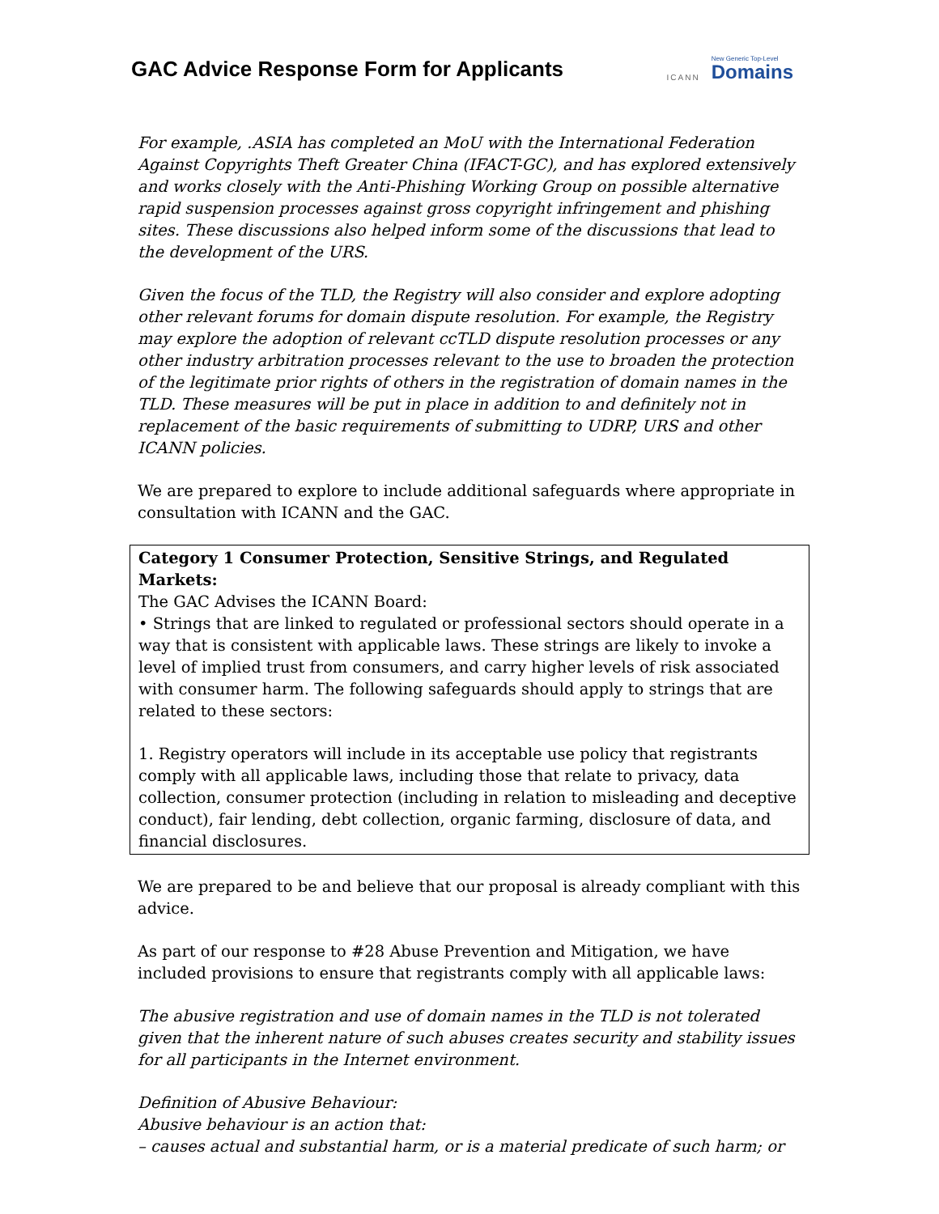GAC Advice Response Form for Applicants
ICANN New Generic Top-Level
Domains
For example, .ASIA has completed an MoU with the International Federation Against Copyrights Theft Greater China (IFACT-GC), and has explored extensively and works closely with the Anti-Phishing Working Group on possible alternative rapid suspension processes against gross copyright infringement and phishing sites. These discussions also helped inform some of the discussions that lead to the development of the URS.
Given the focus of the TLD, the Registry will also consider and explore adopting other relevant forums for domain dispute resolution. For example, the Registry may explore the adoption of relevant ccTLD dispute resolution processes or any other industry arbitration processes relevant to the use to broaden the protection of the legitimate prior rights of others in the registration of domain names in the TLD. These measures will be put in place in addition to and definitely not in replacement of the basic requirements of submitting to UDRP, URS and other ICANN policies.
We are prepared to explore to include additional safeguards where appropriate in consultation with ICANN and the GAC.
Category 1 Consumer Protection, Sensitive Strings, and Regulated Markets:
The GAC Advises the ICANN Board:
• Strings that are linked to regulated or professional sectors should operate in a way that is consistent with applicable laws. These strings are likely to invoke a level of implied trust from consumers, and carry higher levels of risk associated with consumer harm. The following safeguards should apply to strings that are related to these sectors:
1. Registry operators will include in its acceptable use policy that registrants comply with all applicable laws, including those that relate to privacy, data collection, consumer protection (including in relation to misleading and deceptive conduct), fair lending, debt collection, organic farming, disclosure of data, and financial disclosures.
We are prepared to be and believe that our proposal is already compliant with this advice.
As part of our response to #28 Abuse Prevention and Mitigation, we have included provisions to ensure that registrants comply with all applicable laws:
The abusive registration and use of domain names in the TLD is not tolerated given that the inherent nature of such abuses creates security and stability issues for all participants in the Internet environment.
Definition of Abusive Behaviour:
Abusive behaviour is an action that:
– causes actual and substantial harm, or is a material predicate of such harm; or